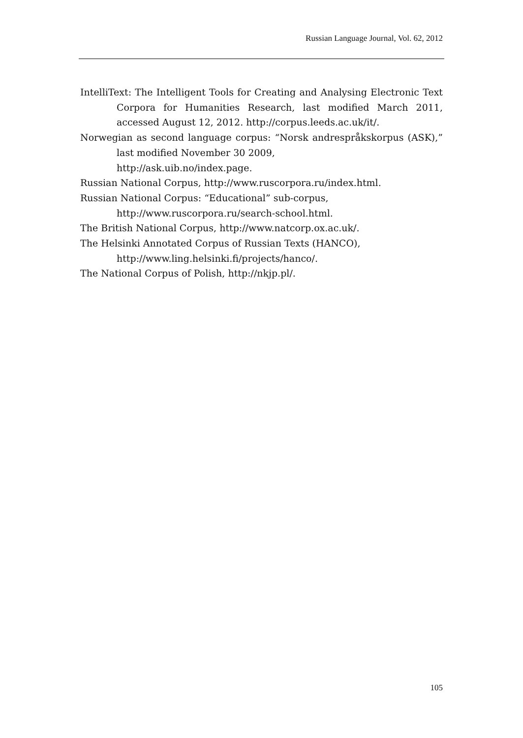Russian Language Journal, Vol. 62, 2012
IntelliText: The Intelligent Tools for Creating and Analysing Electronic Text Corpora for Humanities Research, last modified March 2011, accessed August 12, 2012. http://corpus.leeds.ac.uk/it/.
Norwegian as second language corpus: “Norsk andrespråkskorpus (ASK),” last modified November 30 2009,
http://ask.uib.no/index.page.
Russian National Corpus, http://www.ruscorpora.ru/index.html.
Russian National Corpus: “Educational” sub-corpus,
http://www.ruscorpora.ru/search-school.html.
The British National Corpus, http://www.natcorp.ox.ac.uk/.
The Helsinki Annotated Corpus of Russian Texts (HANCO),
http://www.ling.helsinki.fi/projects/hanco/.
The National Corpus of Polish, http://nkjp.pl/.
105